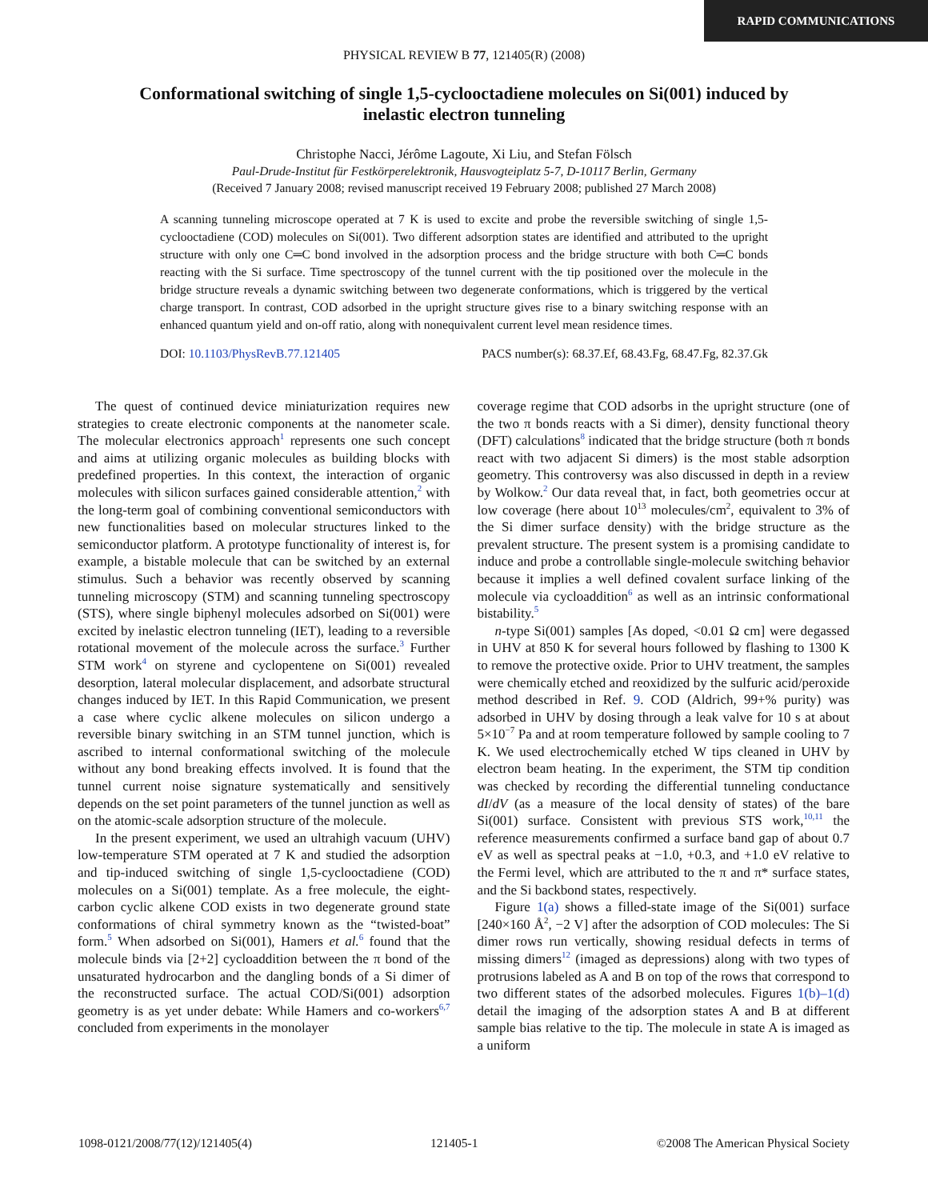RAPID COMMUNICATIONS
PHYSICAL REVIEW B 77, 121405(R) (2008)
Conformational switching of single 1,5-cyclooctadiene molecules on Si(001) induced by inelastic electron tunneling
Christophe Nacci, Jérôme Lagoute, Xi Liu, and Stefan Fölsch
Paul-Drude-Institut für Festkörperelektronik, Hausvogteiplatz 5-7, D-10117 Berlin, Germany
(Received 7 January 2008; revised manuscript received 19 February 2008; published 27 March 2008)
A scanning tunneling microscope operated at 7 K is used to excite and probe the reversible switching of single 1,5-cyclooctadiene (COD) molecules on Si(001). Two different adsorption states are identified and attributed to the upright structure with only one C═C bond involved in the adsorption process and the bridge structure with both C═C bonds reacting with the Si surface. Time spectroscopy of the tunnel current with the tip positioned over the molecule in the bridge structure reveals a dynamic switching between two degenerate conformations, which is triggered by the vertical charge transport. In contrast, COD adsorbed in the upright structure gives rise to a binary switching response with an enhanced quantum yield and on-off ratio, along with nonequivalent current level mean residence times.
DOI: 10.1103/PhysRevB.77.121405 PACS number(s): 68.37.Ef, 68.43.Fg, 68.47.Fg, 82.37.Gk
The quest of continued device miniaturization requires new strategies to create electronic components at the nanometer scale. The molecular electronics approach<sup>1</sup> represents one such concept and aims at utilizing organic molecules as building blocks with predefined properties. In this context, the interaction of organic molecules with silicon surfaces gained considerable attention,<sup>2</sup> with the long-term goal of combining conventional semiconductors with new functionalities based on molecular structures linked to the semiconductor platform. A prototype functionality of interest is, for example, a bistable molecule that can be switched by an external stimulus. Such a behavior was recently observed by scanning tunneling microscopy (STM) and scanning tunneling spectroscopy (STS), where single biphenyl molecules adsorbed on Si(001) were excited by inelastic electron tunneling (IET), leading to a reversible rotational movement of the molecule across the surface.<sup>3</sup> Further STM work<sup>4</sup> on styrene and cyclopentene on Si(001) revealed desorption, lateral molecular displacement, and adsorbate structural changes induced by IET. In this Rapid Communication, we present a case where cyclic alkene molecules on silicon undergo a reversible binary switching in an STM tunnel junction, which is ascribed to internal conformational switching of the molecule without any bond breaking effects involved. It is found that the tunnel current noise signature systematically and sensitively depends on the set point parameters of the tunnel junction as well as on the atomic-scale adsorption structure of the molecule.
In the present experiment, we used an ultrahigh vacuum (UHV) low-temperature STM operated at 7 K and studied the adsorption and tip-induced switching of single 1,5-cyclooctadiene (COD) molecules on a Si(001) template. As a free molecule, the eight-carbon cyclic alkene COD exists in two degenerate ground state conformations of chiral symmetry known as the “twisted-boat” form.<sup>5</sup> When adsorbed on Si(001), Hamers et al.<sup>6</sup> found that the molecule binds via [2+2] cycloaddition between the π bond of the unsaturated hydrocarbon and the dangling bonds of a Si dimer of the reconstructed surface. The actual COD/Si(001) adsorption geometry is as yet under debate: While Hamers and co-workers<sup>6,7</sup> concluded from experiments in the monolayer
coverage regime that COD adsorbs in the upright structure (one of the two π bonds reacts with a Si dimer), density functional theory (DFT) calculations<sup>8</sup> indicated that the bridge structure (both π bonds react with two adjacent Si dimers) is the most stable adsorption geometry. This controversy was also discussed in depth in a review by Wolkow.<sup>2</sup> Our data reveal that, in fact, both geometries occur at low coverage (here about 10<sup>13</sup> molecules/cm<sup>2</sup>, equivalent to 3% of the Si dimer surface density) with the bridge structure as the prevalent structure. The present system is a promising candidate to induce and probe a controllable single-molecule switching behavior because it implies a well defined covalent surface linking of the molecule via cycloaddition<sup>6</sup> as well as an intrinsic conformational bistability.<sup>5</sup>
n-type Si(001) samples [As doped, <0.01 Ω cm] were degassed in UHV at 850 K for several hours followed by flashing to 1300 K to remove the protective oxide. Prior to UHV treatment, the samples were chemically etched and reoxidized by the sulfuric acid/peroxide method described in Ref. 9. COD (Aldrich, 99+% purity) was adsorbed in UHV by dosing through a leak valve for 10 s at about 5×10<sup>−7</sup> Pa and at room temperature followed by sample cooling to 7 K. We used electrochemically etched W tips cleaned in UHV by electron beam heating. In the experiment, the STM tip condition was checked by recording the differential tunneling conductance dI/dV (as a measure of the local density of states) of the bare Si(001) surface. Consistent with previous STS work,<sup>10,11</sup> the reference measurements confirmed a surface band gap of about 0.7 eV as well as spectral peaks at −1.0, +0.3, and +1.0 eV relative to the Fermi level, which are attributed to the π and π* surface states, and the Si backbond states, respectively.
Figure 1(a) shows a filled-state image of the Si(001) surface [240×160 Å<sup>2</sup>, −2 V] after the adsorption of COD molecules: The Si dimer rows run vertically, showing residual defects in terms of missing dimers<sup>12</sup> (imaged as depressions) along with two types of protrusions labeled as A and B on top of the rows that correspond to two different states of the adsorbed molecules. Figures 1(b)–1(d) detail the imaging of the adsorption states A and B at different sample bias relative to the tip. The molecule in state A is imaged as a uniform
1098-0121/2008/77(12)/121405(4) 121405-1 ©2008 The American Physical Society